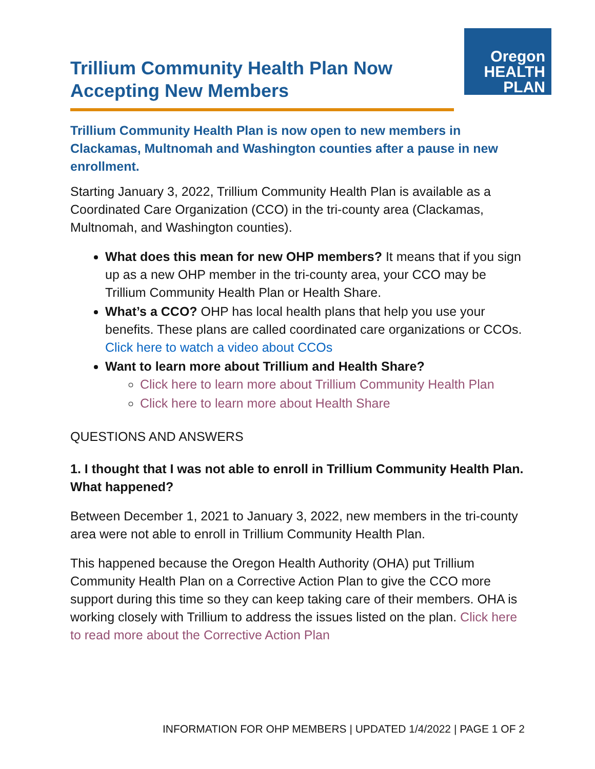Trillium Community Health Plan Now
Accepting New Members
Oregon
HEALTH
PLAN
Trillium Community Health Plan is now open to new members in Clackamas, Multnomah and Washington counties after a pause in new enrollment.
Starting January 3, 2022, Trillium Community Health Plan is available as a Coordinated Care Organization (CCO) in the tri-county area (Clackamas, Multnomah, and Washington counties).
What does this mean for new OHP members? It means that if you sign up as a new OHP member in the tri-county area, your CCO may be Trillium Community Health Plan or Health Share.
What’s a CCO? OHP has local health plans that help you use your benefits. These plans are called coordinated care organizations or CCOs. Click here to watch a video about CCOs
Want to learn more about Trillium and Health Share?
Click here to learn more about Trillium Community Health Plan
Click here to learn more about Health Share
QUESTIONS AND ANSWERS
1. I thought that I was not able to enroll in Trillium Community Health Plan. What happened?
Between December 1, 2021 to January 3, 2022, new members in the tri-county area were not able to enroll in Trillium Community Health Plan.
This happened because the Oregon Health Authority (OHA) put Trillium Community Health Plan on a Corrective Action Plan to give the CCO more support during this time so they can keep taking care of their members. OHA is working closely with Trillium to address the issues listed on the plan. Click here to read more about the Corrective Action Plan
INFORMATION FOR OHP MEMBERS | UPDATED 1/4/2022 | PAGE 1 OF 2